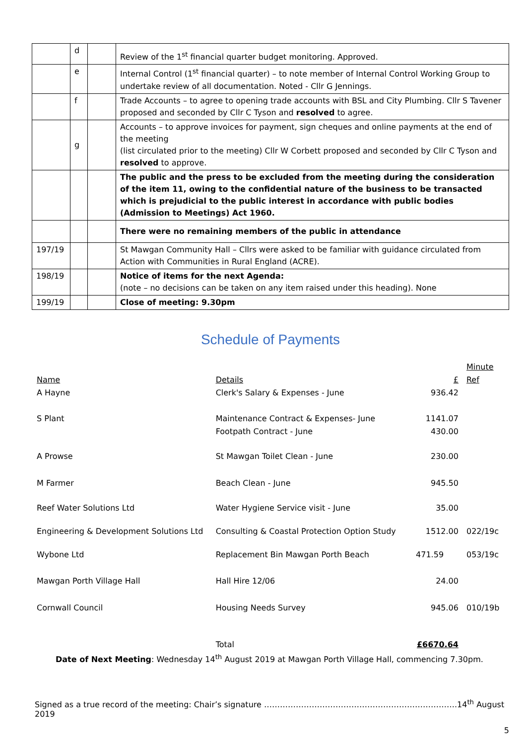| | d | | Review of the 1<sup>st</sup> financial quarter budget monitoring. Approved. |
| | e | | Internal Control (1<sup>st</sup> financial quarter) – to note member of Internal Control Working Group to undertake review of all documentation. Noted - Cllr G Jennings. |
| | f | | Trade Accounts – to agree to opening trade accounts with BSL and City Plumbing. Cllr S Tavener proposed and seconded by Cllr C Tyson and resolved to agree. |
| | g | | Accounts – to approve invoices for payment, sign cheques and online payments at the end of the meeting (list circulated prior to the meeting) Cllr W Corbett proposed and seconded by Cllr C Tyson and resolved to approve. |
| | | | The public and the press to be excluded from the meeting during the consideration of the item 11, owing to the confidential nature of the business to be transacted which is prejudicial to the public interest in accordance with public bodies (Admission to Meetings) Act 1960. |
| | | | There were no remaining members of the public in attendance |
| 197/19 | | | St Mawgan Community Hall – Cllrs were asked to be familiar with guidance circulated from Action with Communities in Rural England (ACRE). |
| 198/19 | | | Notice of items for the next Agenda: (note – no decisions can be taken on any item raised under this heading). None |
| 199/19 | | | Close of meeting: 9.30pm |
Schedule of Payments
| Name | Details | £ | Minute Ref |
| A Hayne | Clerk's Salary & Expenses - June | 936.42 | |
| S Plant | Maintenance Contract & Expenses- June Footpath Contract - June | 1141.07 430.00 | |
| A Prowse | St Mawgan Toilet Clean - June | 230.00 | |
| M Farmer | Beach Clean - June | 945.50 | |
| Reef Water Solutions Ltd | Water Hygiene Service visit - June | 35.00 | |
| Engineering & Development Solutions Ltd | Consulting & Coastal Protection Option Study | 1512.00 | 022/19c |
| Wybone Ltd | Replacement Bin Mawgan Porth Beach | 471.59 | 053/19c |
| Mawgan Porth Village Hall | Hall Hire 12/06 | 24.00 | |
| Cornwall Council | Housing Needs Survey | 945.06 | 010/19b |
| | Total | £6670.64 | |
Date of Next Meeting: Wednesday 14<sup>th</sup> August 2019 at Mawgan Porth Village Hall, commencing 7.30pm.
Signed as a true record of the meeting: Chair’s signature ……………………………………………………………….14<sup>th</sup> August 2019
5